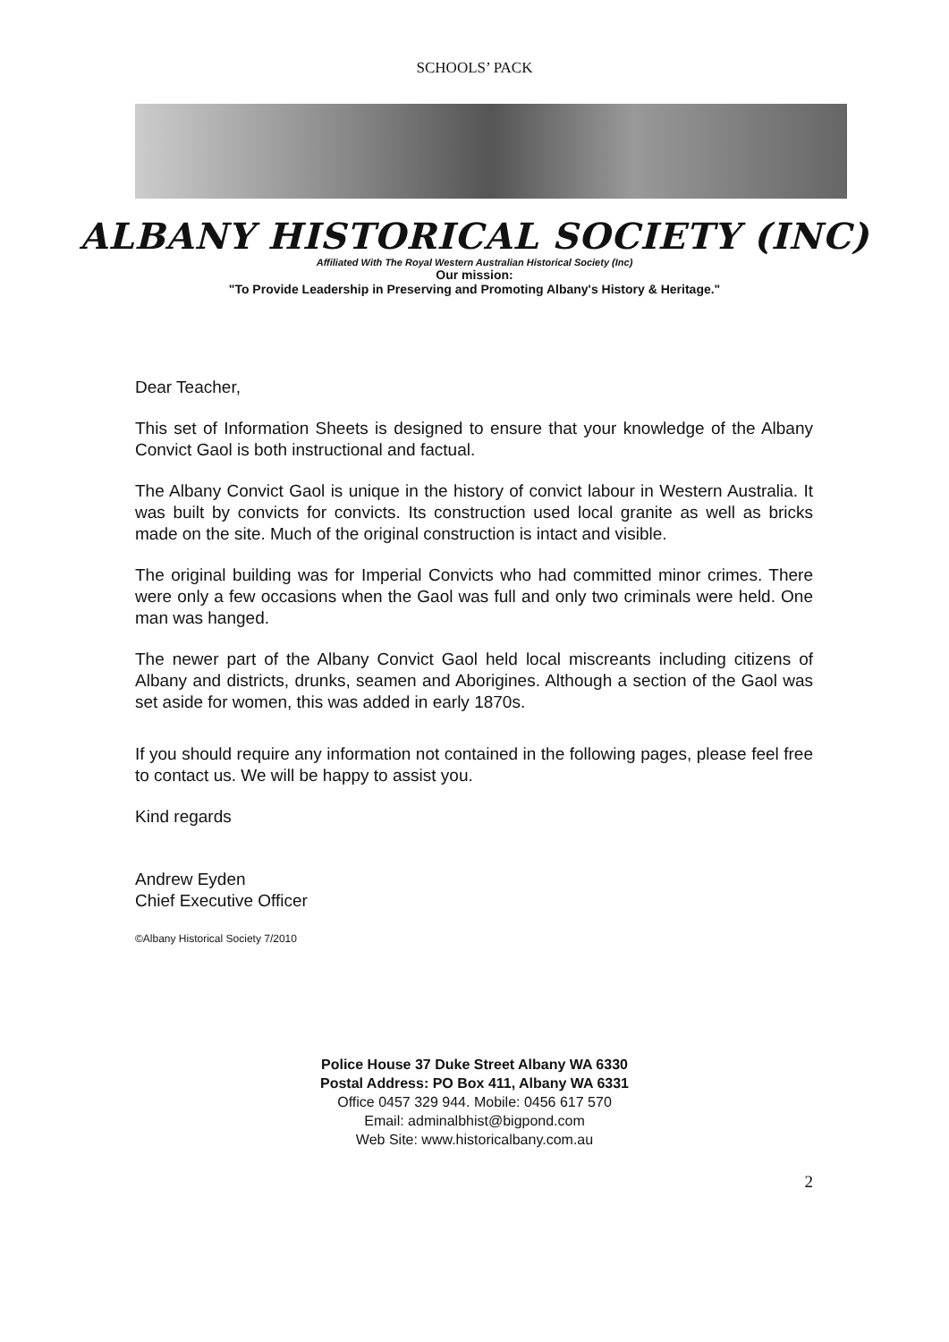SCHOOLS’ PACK
ALBANY HISTORICAL SOCIETY (INC)
Affiliated With The Royal Western Australian Historical Society (Inc)
Our mission:
"To Provide Leadership in Preserving and Promoting Albany's History & Heritage."
Dear Teacher,
This set of Information Sheets is designed to ensure that your knowledge of the Albany Convict Gaol is both instructional and factual.
The Albany Convict Gaol is unique in the history of convict labour in Western Australia. It was built by convicts for convicts. Its construction used local granite as well as bricks made on the site. Much of the original construction is intact and visible.
The original building was for Imperial Convicts who had committed minor crimes. There were only a few occasions when the Gaol was full and only two criminals were held. One man was hanged.
The newer part of the Albany Convict Gaol held local miscreants including citizens of Albany and districts, drunks, seamen and Aborigines. Although a section of the Gaol was set aside for women, this was added in early 1870s.
If you should require any information not contained in the following pages, please feel free to contact us. We will be happy to assist you.
Kind regards
Andrew Eyden
Chief Executive Officer
©Albany Historical Society 7/2010
Police House 37 Duke Street Albany WA 6330
Postal Address: PO Box 411, Albany WA 6331
Office 0457 329 944. Mobile: 0456 617 570
Email: adminalbhist@bigpond.com
Web Site: www.historicalbany.com.au
2